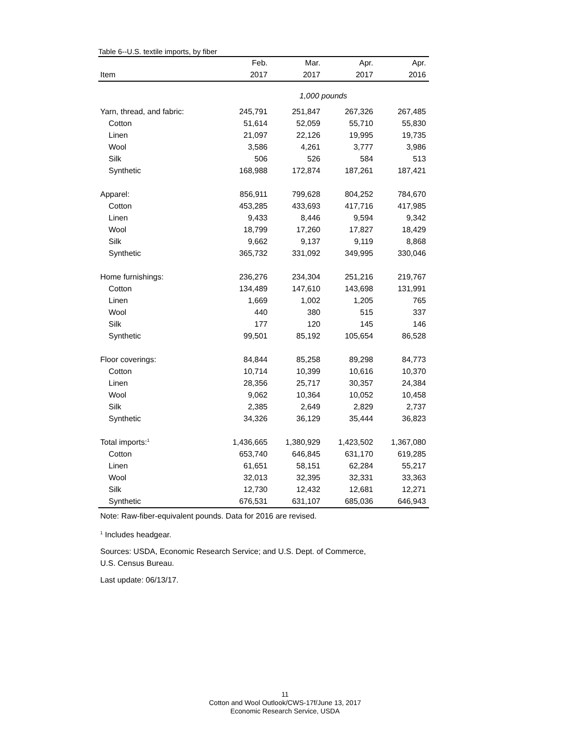Table 6--U.S. textile imports, by fiber
| | Feb. | Mar. | Apr. | Apr. |
| --- | --- | --- | --- | --- |
| Item | 2017 | 2017 | 2017 | 2016 |
| | 1,000 pounds | | | |
| Yarn, thread, and fabric: | 245,791 | 251,847 | 267,326 | 267,485 |
| Cotton | 51,614 | 52,059 | 55,710 | 55,830 |
| Linen | 21,097 | 22,126 | 19,995 | 19,735 |
| Wool | 3,586 | 4,261 | 3,777 | 3,986 |
| Silk | 506 | 526 | 584 | 513 |
| Synthetic | 168,988 | 172,874 | 187,261 | 187,421 |
| Apparel: | 856,911 | 799,628 | 804,252 | 784,670 |
| Cotton | 453,285 | 433,693 | 417,716 | 417,985 |
| Linen | 9,433 | 8,446 | 9,594 | 9,342 |
| Wool | 18,799 | 17,260 | 17,827 | 18,429 |
| Silk | 9,662 | 9,137 | 9,119 | 8,868 |
| Synthetic | 365,732 | 331,092 | 349,995 | 330,046 |
| Home furnishings: | 236,276 | 234,304 | 251,216 | 219,767 |
| Cotton | 134,489 | 147,610 | 143,698 | 131,991 |
| Linen | 1,669 | 1,002 | 1,205 | 765 |
| Wool | 440 | 380 | 515 | 337 |
| Silk | 177 | 120 | 145 | 146 |
| Synthetic | 99,501 | 85,192 | 105,654 | 86,528 |
| Floor coverings: | 84,844 | 85,258 | 89,298 | 84,773 |
| Cotton | 10,714 | 10,399 | 10,616 | 10,370 |
| Linen | 28,356 | 25,717 | 30,357 | 24,384 |
| Wool | 9,062 | 10,364 | 10,052 | 10,458 |
| Silk | 2,385 | 2,649 | 2,829 | 2,737 |
| Synthetic | 34,326 | 36,129 | 35,444 | 36,823 |
| Total imports:<sup>1</sup> | 1,436,665 | 1,380,929 | 1,423,502 | 1,367,080 |
| Cotton | 653,740 | 646,845 | 631,170 | 619,285 |
| Linen | 61,651 | 58,151 | 62,284 | 55,217 |
| Wool | 32,013 | 32,395 | 32,331 | 33,363 |
| Silk | 12,730 | 12,432 | 12,681 | 12,271 |
| Synthetic | 676,531 | 631,107 | 685,036 | 646,943 |
Note: Raw-fiber-equivalent pounds. Data for 2016 are revised.
<sup>1</sup> Includes headgear.
Sources: USDA, Economic Research Service; and U.S. Dept. of Commerce,
U.S. Census Bureau.
Last update: 06/13/17.
11
Cotton and Wool Outlook/CWS-17f/June 13, 2017
Economic Research Service, USDA